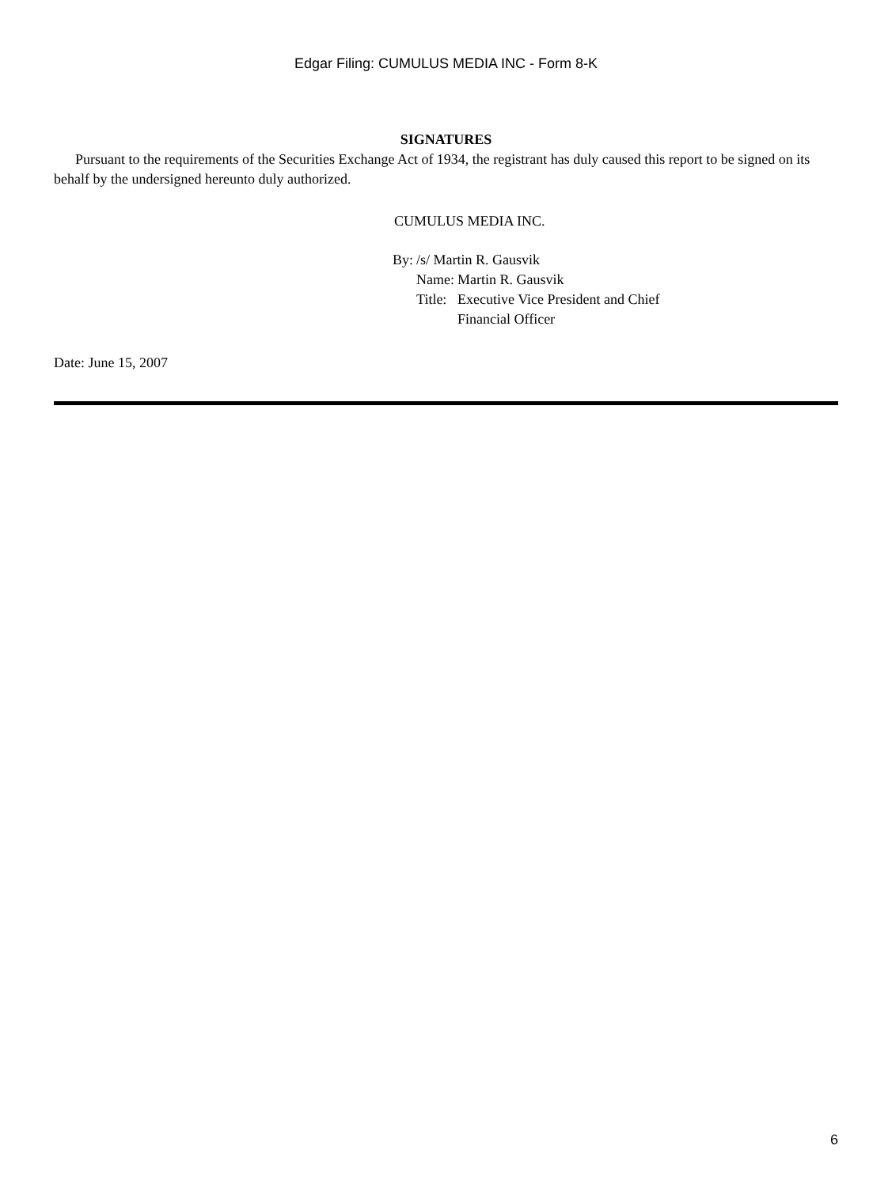Edgar Filing: CUMULUS MEDIA INC - Form 8-K
SIGNATURES
Pursuant to the requirements of the Securities Exchange Act of 1934, the registrant has duly caused this report to be signed on its behalf by the undersigned hereunto duly authorized.
CUMULUS MEDIA INC.
| By: | /s/ Martin R. Gausvik | |
| | Name: | Martin R. Gausvik |
| | Title: | Executive Vice President and Chief Financial Officer |
Date: June 15, 2007
6